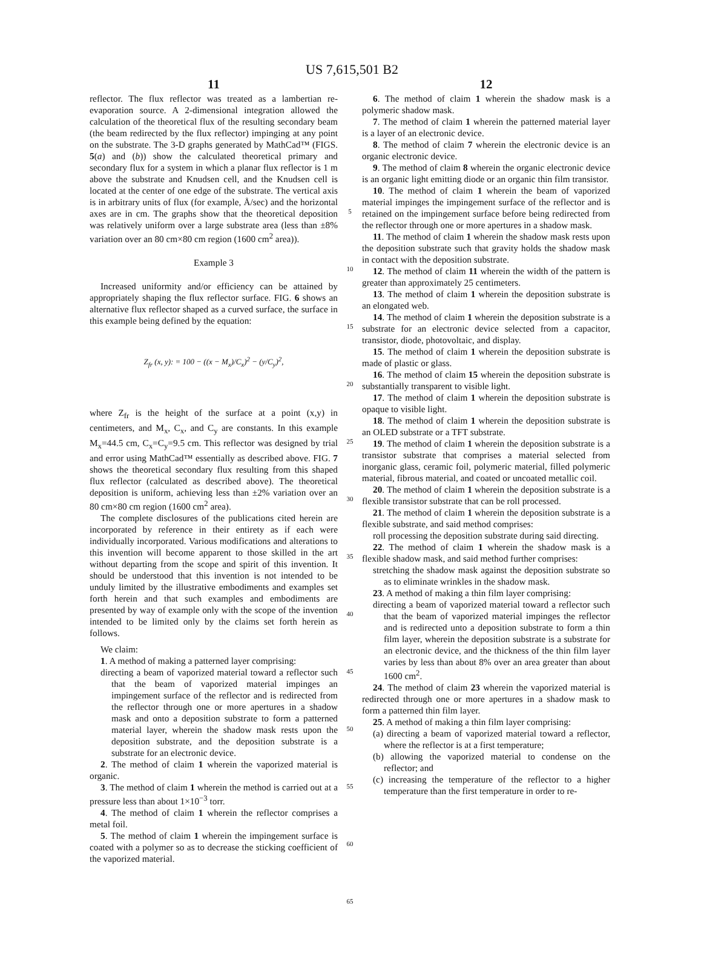US 7,615,501 B2
11
reflector. The flux reflector was treated as a lambertian re-evaporation source. A 2-dimensional integration allowed the calculation of the theoretical flux of the resulting secondary beam (the beam redirected by the flux reflector) impinging at any point on the substrate. The 3-D graphs generated by MathCad™ (FIGS. 5(a) and (b)) show the calculated theoretical primary and secondary flux for a system in which a planar flux reflector is 1 m above the substrate and Knudsen cell, and the Knudsen cell is located at the center of one edge of the substrate. The vertical axis is in arbitrary units of flux (for example, Å/sec) and the horizontal axes are in cm. The graphs show that the theoretical deposition was relatively uniform over a large substrate area (less than ±8% variation over an 80 cm×80 cm region (1600 cm<sup>2</sup> area)).
Example 3
Increased uniformity and/or efficiency can be attained by appropriately shaping the flux reflector surface. FIG. 6 shows an alternative flux reflector shaped as a curved surface, the surface in this example being defined by the equation:
Z<sub>fr</sub> (x, y): = 100 − ((x − M<sub>x</sub>)/C<sub>x</sub>)<sup>2</sup> − (y/C<sub>y</sub>)<sup>2</sup>,
where Z<sub>fr</sub> is the height of the surface at a point (x,y) in centimeters, and M<sub>x</sub>, C<sub>x</sub>, and C<sub>y</sub> are constants. In this example M<sub>x</sub>=44.5 cm, C<sub>x</sub>=C<sub>y</sub>=9.5 cm. This reflector was designed by trial and error using MathCad™ essentially as described above. FIG. 7 shows the theoretical secondary flux resulting from this shaped flux reflector (calculated as described above). The theoretical deposition is uniform, achieving less than ±2% variation over an 80 cm×80 cm region (1600 cm<sup>2</sup> area).
The complete disclosures of the publications cited herein are incorporated by reference in their entirety as if each were individually incorporated. Various modifications and alterations to this invention will become apparent to those skilled in the art without departing from the scope and spirit of this invention. It should be understood that this invention is not intended to be unduly limited by the illustrative embodiments and examples set forth herein and that such examples and embodiments are presented by way of example only with the scope of the invention intended to be limited only by the claims set forth herein as follows.
We claim:
1. A method of making a patterned layer comprising:
directing a beam of vaporized material toward a reflector such that the beam of vaporized material impinges an impingement surface of the reflector and is redirected from the reflector through one or more apertures in a shadow mask and onto a deposition substrate to form a patterned material layer, wherein the shadow mask rests upon the deposition substrate, and the deposition substrate is a substrate for an electronic device.
2. The method of claim 1 wherein the vaporized material is organic.
3. The method of claim 1 wherein the method is carried out at a pressure less than about 1×10<sup>−3</sup> torr.
4. The method of claim 1 wherein the reflector comprises a metal foil.
5. The method of claim 1 wherein the impingement surface is coated with a polymer so as to decrease the sticking coefficient of the vaporized material.
5
10
15
20
25
30
35
40
45
50
55
60
65
12
6. The method of claim 1 wherein the shadow mask is a polymeric shadow mask.
7. The method of claim 1 wherein the patterned material layer is a layer of an electronic device.
8. The method of claim 7 wherein the electronic device is an organic electronic device.
9. The method of claim 8 wherein the organic electronic device is an organic light emitting diode or an organic thin film transistor.
10. The method of claim 1 wherein the beam of vaporized material impinges the impingement surface of the reflector and is retained on the impingement surface before being redirected from the reflector through one or more apertures in a shadow mask.
11. The method of claim 1 wherein the shadow mask rests upon the deposition substrate such that gravity holds the shadow mask in contact with the deposition substrate.
12. The method of claim 11 wherein the width of the pattern is greater than approximately 25 centimeters.
13. The method of claim 1 wherein the deposition substrate is an elongated web.
14. The method of claim 1 wherein the deposition substrate is a substrate for an electronic device selected from a capacitor, transistor, diode, photovoltaic, and display.
15. The method of claim 1 wherein the deposition substrate is made of plastic or glass.
16. The method of claim 15 wherein the deposition substrate is substantially transparent to visible light.
17. The method of claim 1 wherein the deposition substrate is opaque to visible light.
18. The method of claim 1 wherein the deposition substrate is an OLED substrate or a TFT substrate.
19. The method of claim 1 wherein the deposition substrate is a transistor substrate that comprises a material selected from inorganic glass, ceramic foil, polymeric material, filled polymeric material, fibrous material, and coated or uncoated metallic coil.
20. The method of claim 1 wherein the deposition substrate is a flexible transistor substrate that can be roll processed.
21. The method of claim 1 wherein the deposition substrate is a flexible substrate, and said method comprises:
roll processing the deposition substrate during said directing.
22. The method of claim 1 wherein the shadow mask is a flexible shadow mask, and said method further comprises:
stretching the shadow mask against the deposition substrate so as to eliminate wrinkles in the shadow mask.
23. A method of making a thin film layer comprising:
directing a beam of vaporized material toward a reflector such that the beam of vaporized material impinges the reflector and is redirected unto a deposition substrate to form a thin film layer, wherein the deposition substrate is a substrate for an electronic device, and the thickness of the thin film layer varies by less than about 8% over an area greater than about 1600 cm<sup>2</sup>.
24. The method of claim 23 wherein the vaporized material is redirected through one or more apertures in a shadow mask to form a patterned thin film layer.
25. A method of making a thin film layer comprising:
(a) directing a beam of vaporized material toward a reflector, where the reflector is at a first temperature;
(b) allowing the vaporized material to condense on the reflector; and
(c) increasing the temperature of the reflector to a higher temperature than the first temperature in order to re-